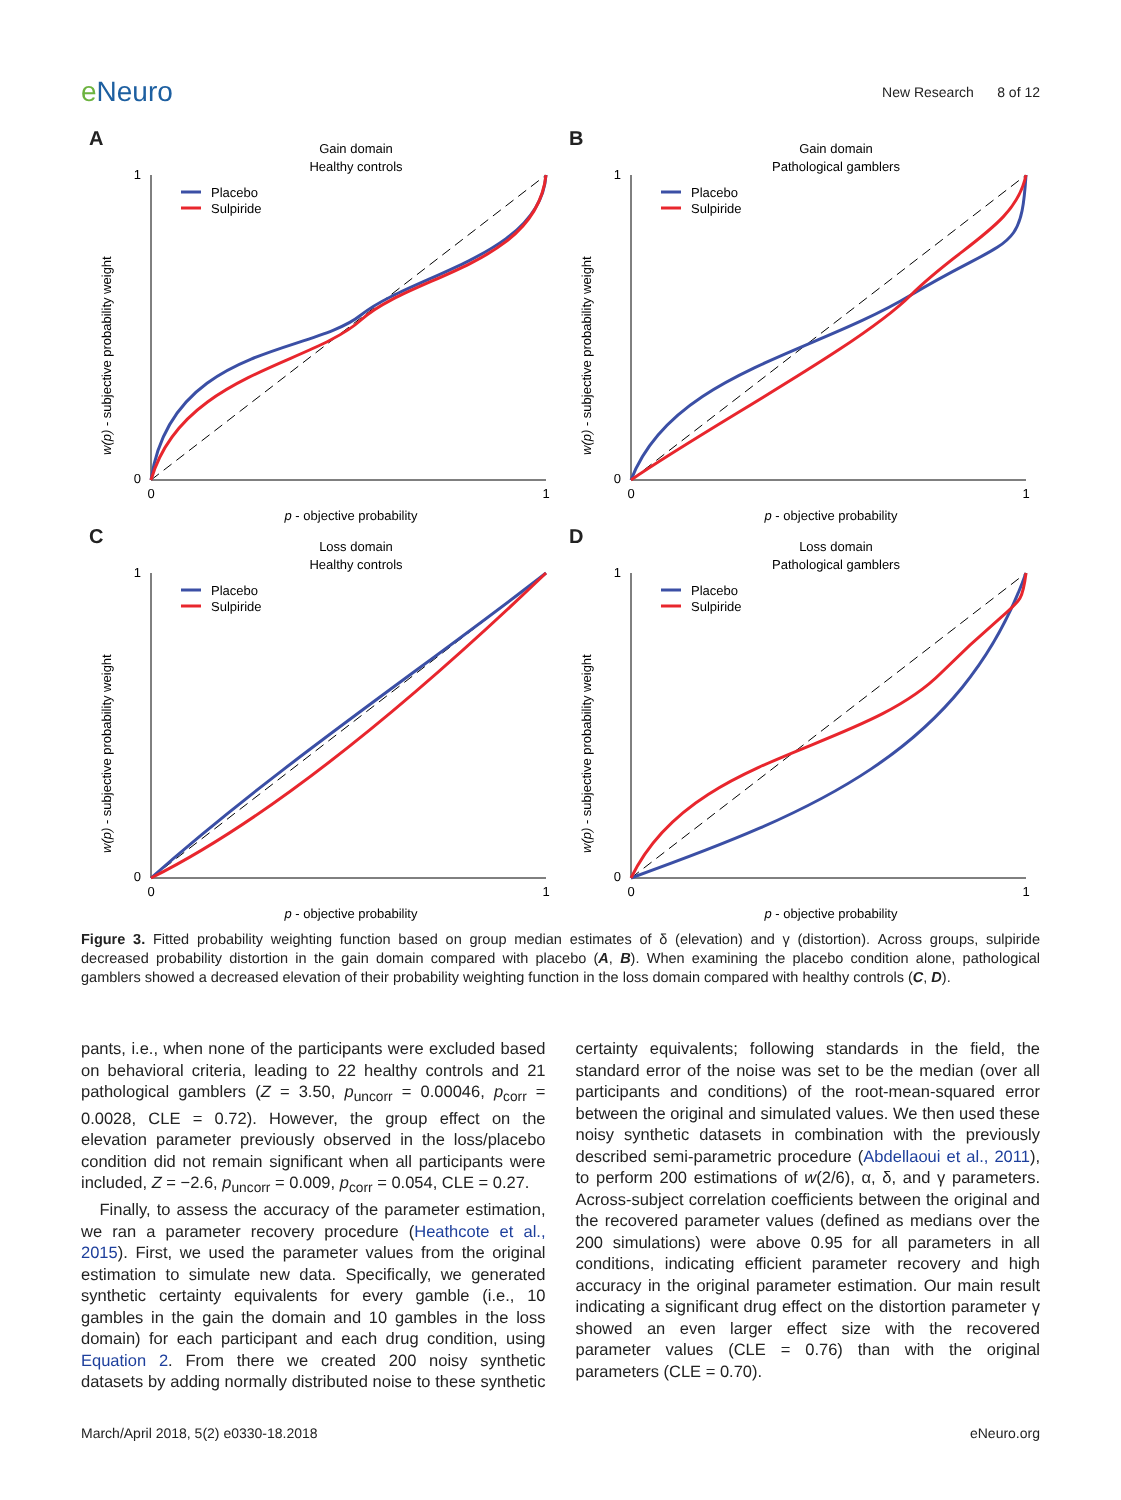e Neuro
New Research 8 of 12
A
Gain domain
Healthy controls
Placebo
Sulpiride
0
1
0
1
p - objective probability
w(p) - subjective probability weight
B
Gain domain
Pathological gamblers
Placebo
Sulpiride
0
1
0
1
p - objective probability
w(p) - subjective probability weight
C
Loss domain
Healthy controls
Placebo
Sulpiride
0
1
0
1
p - objective probability
w(p) - subjective probability weight
D
Loss domain
Pathological gamblers
Placebo
Sulpiride
0
1
0
1
p - objective probability
w(p) - subjective probability weight
Figure 3. Fitted probability weighting function based on group median estimates of δ (elevation) and γ (distortion). Across groups, sulpiride decreased probability distortion in the gain domain compared with placebo (A, B). When examining the placebo condition alone, pathological gamblers showed a decreased elevation of their probability weighting function in the loss domain compared with healthy controls (C, D).
pants, i.e., when none of the participants were excluded based on behavioral criteria, leading to 22 healthy controls and 21 pathological gamblers (Z = 3.50, p<sub>uncorr</sub> = 0.00046, p<sub>corr</sub> = 0.0028, CLE = 0.72). However, the group effect on the elevation parameter previously observed in the loss/placebo condition did not remain significant when all participants were included, Z = −2.6, p<sub>uncorr</sub> = 0.009, p<sub>corr</sub> = 0.054, CLE = 0.27.
Finally, to assess the accuracy of the parameter estimation, we ran a parameter recovery procedure (Heathcote et al., 2015). First, we used the parameter values from the original estimation to simulate new data. Specifically, we generated synthetic certainty equivalents for every gamble (i.e., 10 gambles in the gain the domain and 10 gambles in the loss domain) for each participant and each drug condition, using Equation 2. From there we created 200 noisy synthetic datasets by adding normally distributed noise to these synthetic certainty equivalents; following standards in the field, the standard error of the noise was set to be the median (over all participants and conditions) of the root-mean-squared error between the original and simulated values. We then used these noisy synthetic datasets in combination with the previously described semi-parametric procedure (Abdellaoui et al., 2011), to perform 200 estimations of w(2/6), α, δ, and γ parameters. Across-subject correlation coefficients between the original and the recovered parameter values (defined as medians over the 200 simulations) were above 0.95 for all parameters in all conditions, indicating efficient parameter recovery and high accuracy in the original parameter estimation. Our main result indicating a significant drug effect on the distortion parameter γ showed an even larger effect size with the recovered parameter values (CLE = 0.76) than with the original parameters (CLE = 0.70).
March/April 2018, 5(2) e0330-18.2018
eNeuro.org